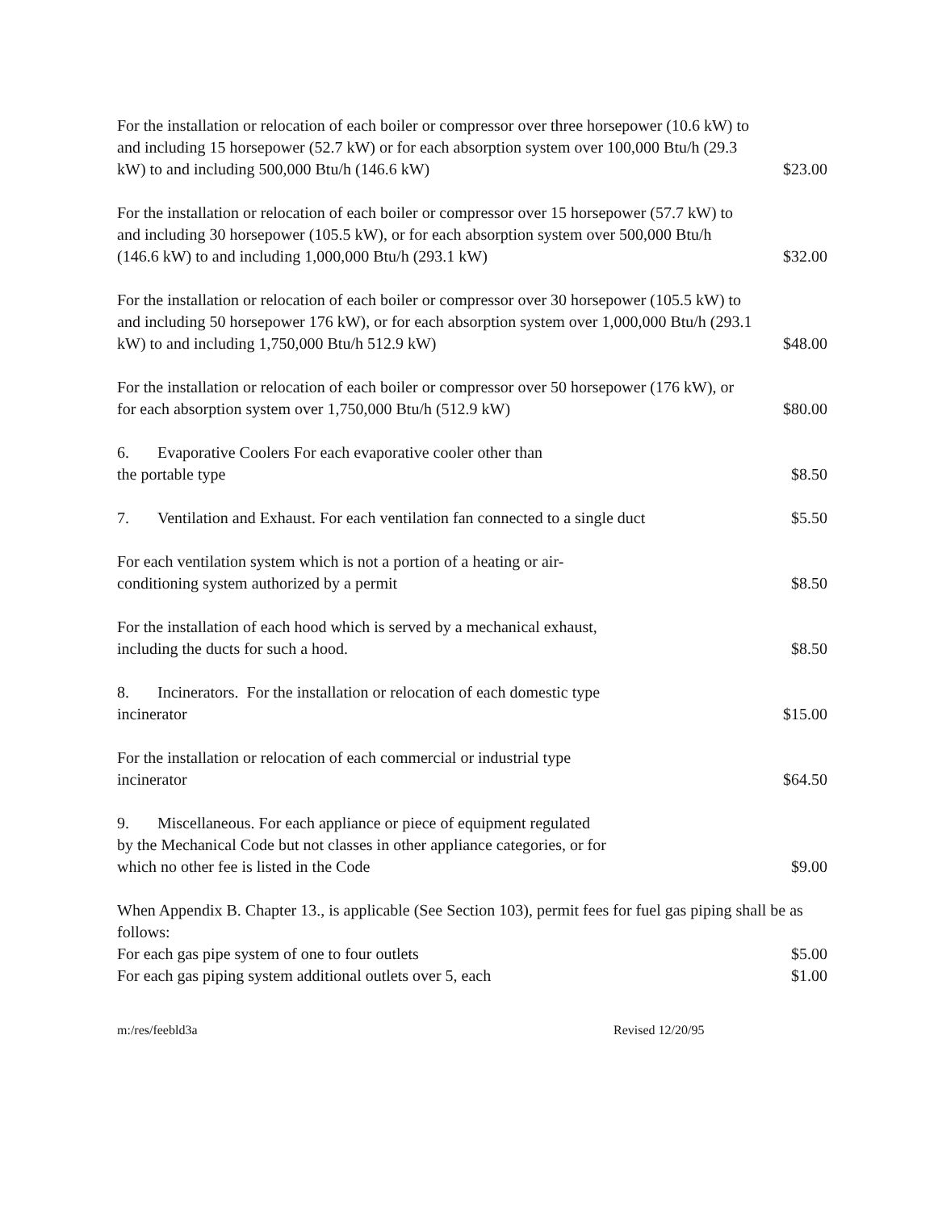For the installation or relocation of each boiler or compressor over three horsepower (10.6 kW) to and including 15 horsepower (52.7 kW) or for each absorption system over 100,000 Btu/h (29.3 kW) to and including 500,000 Btu/h (146.6 kW)
$23.00
For the installation or relocation of each boiler or compressor over 15 horsepower (57.7 kW) to and including 30 horsepower (105.5 kW), or for each absorption system over 500,000 Btu/h (146.6 kW) to and including 1,000,000 Btu/h (293.1 kW)
$32.00
For the installation or relocation of each boiler or compressor over 30 horsepower (105.5 kW) to and including 50 horsepower 176 kW), or for each absorption system over 1,000,000 Btu/h (293.1 kW) to and including 1,750,000 Btu/h 512.9 kW)
$48.00
For the installation or relocation of each boiler or compressor over 50 horsepower (176 kW), or for each absorption system over 1,750,000 Btu/h (512.9 kW)
$80.00
6. Evaporative Coolers For each evaporative cooler other than
the portable type
$8.50
7. Ventilation and Exhaust. For each ventilation fan connected to a single duct
$5.50
For each ventilation system which is not a portion of a heating or air-
conditioning system authorized by a permit
$8.50
For the installation of each hood which is served by a mechanical exhaust,
including the ducts for such a hood.
$8.50
8. Incinerators. For the installation or relocation of each domestic type
incinerator
$15.00
For the installation or relocation of each commercial or industrial type
incinerator
$64.50
9. Miscellaneous. For each appliance or piece of equipment regulated
by the Mechanical Code but not classes in other appliance categories, or for
which no other fee is listed in the Code
$9.00
When Appendix B. Chapter 13., is applicable (See Section 103), permit fees for fuel gas piping shall be as follows:
For each gas pipe system of one to four outlets
$5.00
For each gas piping system additional outlets over 5, each
$1.00
m:/res/feebld3a Revised 12/20/95